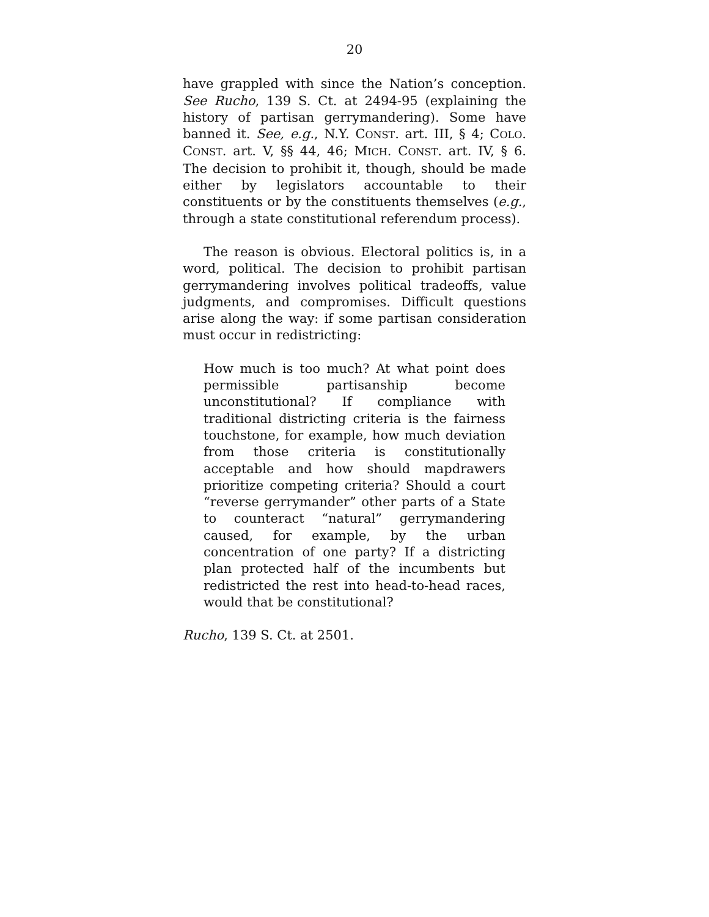20
have grappled with since the Nation’s conception. See Rucho, 139 S. Ct. at 2494-95 (explaining the history of partisan gerrymandering). Some have banned it. See, e.g., N.Y. CONST. art. III, § 4; COLO. CONST. art. V, §§ 44, 46; MICH. CONST. art. IV, § 6. The decision to prohibit it, though, should be made either by legislators accountable to their constituents or by the constituents themselves (e.g., through a state constitutional referendum process).
The reason is obvious. Electoral politics is, in a word, political. The decision to prohibit partisan gerrymandering involves political tradeoffs, value judgments, and compromises. Difficult questions arise along the way: if some partisan consideration must occur in redistricting:
How much is too much? At what point does permissible partisanship become unconstitutional? If compliance with traditional districting criteria is the fairness touchstone, for example, how much deviation from those criteria is constitutionally acceptable and how should mapdrawers prioritize competing criteria? Should a court “reverse gerrymander” other parts of a State to counteract “natural” gerrymandering caused, for example, by the urban concentration of one party? If a districting plan protected half of the incumbents but redistricted the rest into head-to-head races, would that be constitutional?
Rucho, 139 S. Ct. at 2501.